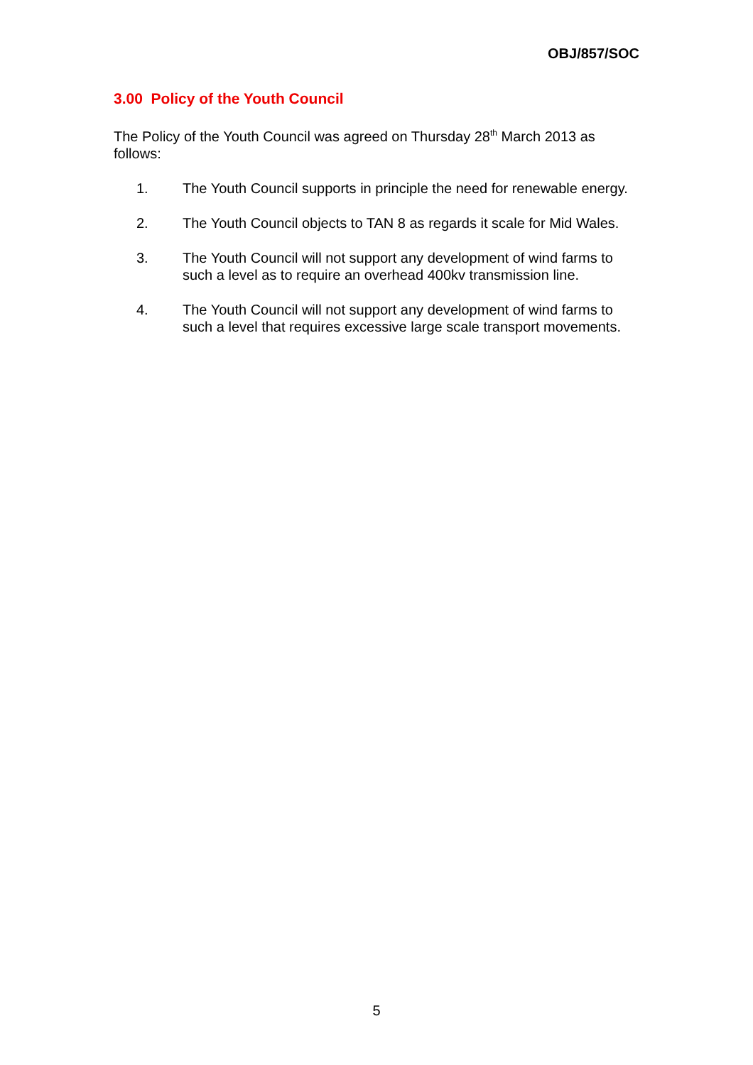OBJ/857/SOC
3.00 Policy of the Youth Council
The Policy of the Youth Council was agreed on Thursday 28<sup>th</sup> March 2013 as follows:
1. The Youth Council supports in principle the need for renewable energy.
2. The Youth Council objects to TAN 8 as regards it scale for Mid Wales.
3. The Youth Council will not support any development of wind farms to such a level as to require an overhead 400kv transmission line.
4. The Youth Council will not support any development of wind farms to such a level that requires excessive large scale transport movements.
5